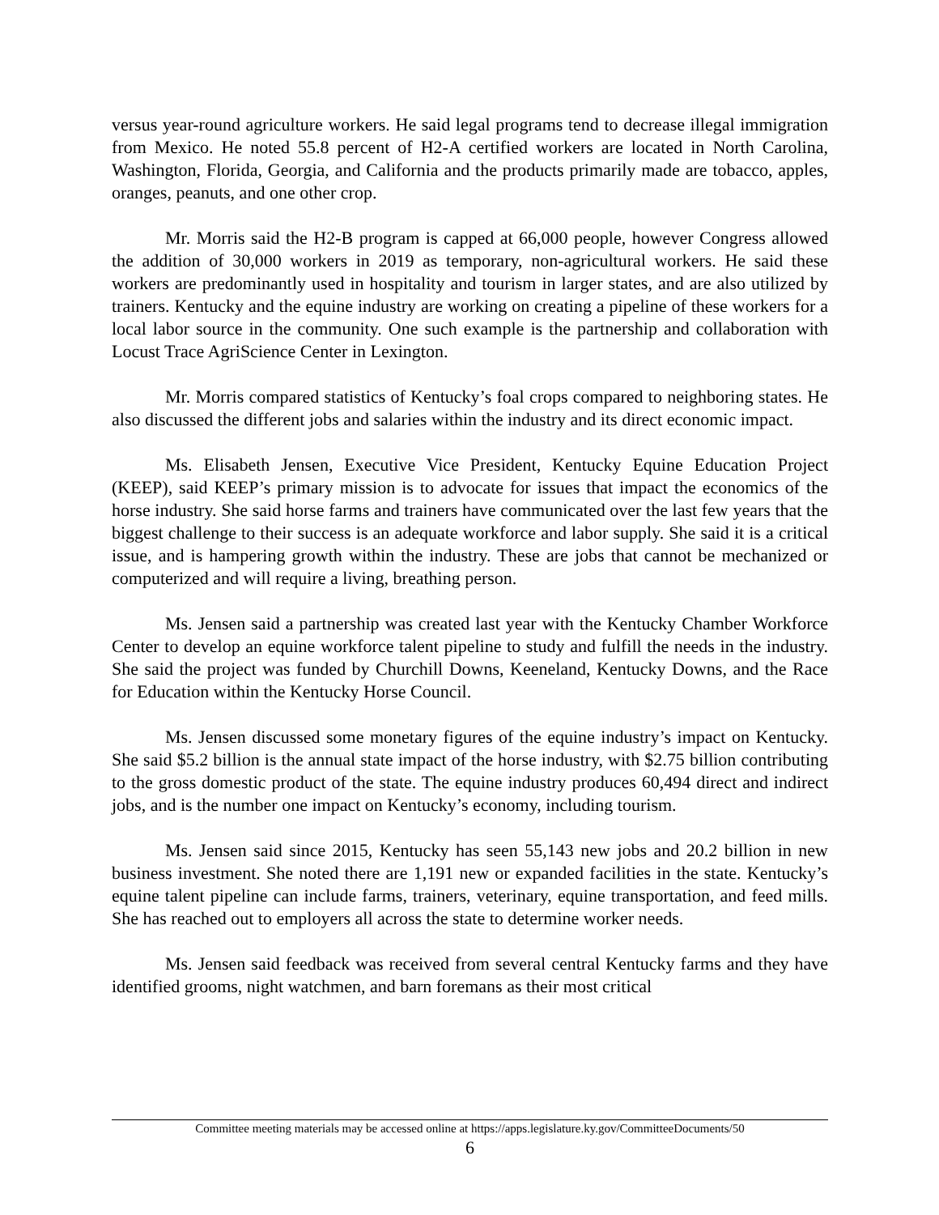versus year-round agriculture workers. He said legal programs tend to decrease illegal immigration from Mexico. He noted 55.8 percent of H2-A certified workers are located in North Carolina, Washington, Florida, Georgia, and California and the products primarily made are tobacco, apples, oranges, peanuts, and one other crop.
Mr. Morris said the H2-B program is capped at 66,000 people, however Congress allowed the addition of 30,000 workers in 2019 as temporary, non-agricultural workers. He said these workers are predominantly used in hospitality and tourism in larger states, and are also utilized by trainers. Kentucky and the equine industry are working on creating a pipeline of these workers for a local labor source in the community. One such example is the partnership and collaboration with Locust Trace AgriScience Center in Lexington.
Mr. Morris compared statistics of Kentucky’s foal crops compared to neighboring states. He also discussed the different jobs and salaries within the industry and its direct economic impact.
Ms. Elisabeth Jensen, Executive Vice President, Kentucky Equine Education Project (KEEP), said KEEP’s primary mission is to advocate for issues that impact the economics of the horse industry. She said horse farms and trainers have communicated over the last few years that the biggest challenge to their success is an adequate workforce and labor supply. She said it is a critical issue, and is hampering growth within the industry. These are jobs that cannot be mechanized or computerized and will require a living, breathing person.
Ms. Jensen said a partnership was created last year with the Kentucky Chamber Workforce Center to develop an equine workforce talent pipeline to study and fulfill the needs in the industry. She said the project was funded by Churchill Downs, Keeneland, Kentucky Downs, and the Race for Education within the Kentucky Horse Council.
Ms. Jensen discussed some monetary figures of the equine industry’s impact on Kentucky. She said $5.2 billion is the annual state impact of the horse industry, with $2.75 billion contributing to the gross domestic product of the state. The equine industry produces 60,494 direct and indirect jobs, and is the number one impact on Kentucky’s economy, including tourism.
Ms. Jensen said since 2015, Kentucky has seen 55,143 new jobs and 20.2 billion in new business investment. She noted there are 1,191 new or expanded facilities in the state. Kentucky’s equine talent pipeline can include farms, trainers, veterinary, equine transportation, and feed mills. She has reached out to employers all across the state to determine worker needs.
Ms. Jensen said feedback was received from several central Kentucky farms and they have identified grooms, night watchmen, and barn foremans as their most critical
Committee meeting materials may be accessed online at https://apps.legislature.ky.gov/CommitteeDocuments/50
6